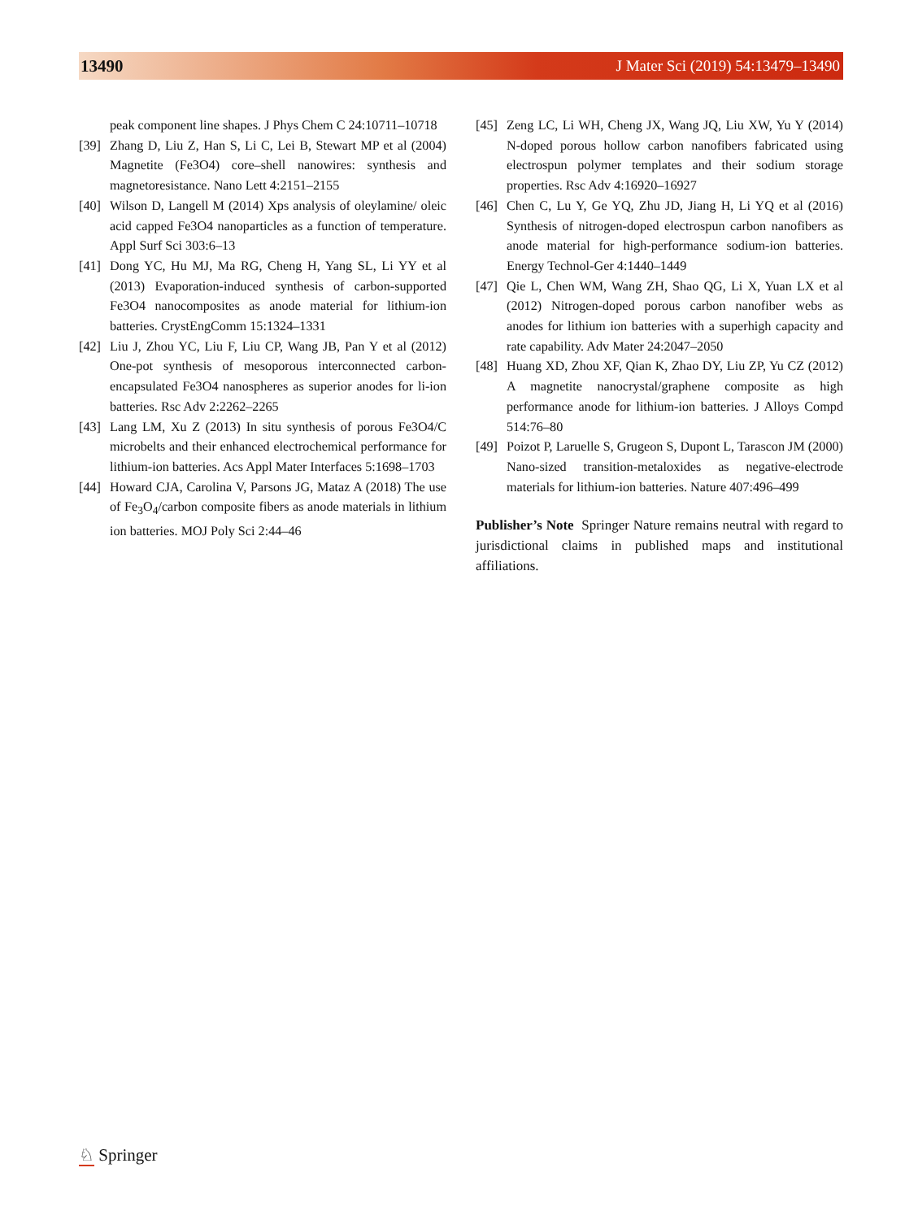13490 J Mater Sci (2019) 54:13479–13490
peak component line shapes. J Phys Chem C 24:10711–10718
[39]
Zhang D, Liu Z, Han S, Li C, Lei B, Stewart MP et al (2004) Magnetite (Fe3O4) core–shell nanowires: synthesis and magnetoresistance. Nano Lett 4:2151–2155
[40]
Wilson D, Langell M (2014) Xps analysis of oleylamine/ oleic acid capped Fe3O4 nanoparticles as a function of temperature. Appl Surf Sci 303:6–13
[41]
Dong YC, Hu MJ, Ma RG, Cheng H, Yang SL, Li YY et al (2013) Evaporation-induced synthesis of carbon-supported Fe3O4 nanocomposites as anode material for lithium-ion batteries. CrystEngComm 15:1324–1331
[42]
Liu J, Zhou YC, Liu F, Liu CP, Wang JB, Pan Y et al (2012) One-pot synthesis of mesoporous interconnected carbon-encapsulated Fe3O4 nanospheres as superior anodes for li-ion batteries. Rsc Adv 2:2262–2265
[43]
Lang LM, Xu Z (2013) In situ synthesis of porous Fe3O4/C microbelts and their enhanced electrochemical performance for lithium-ion batteries. Acs Appl Mater Interfaces 5:1698–1703
[44]
Howard CJA, Carolina V, Parsons JG, Mataz A (2018) The use of Fe<sub>3</sub>O<sub>4</sub>/carbon composite fibers as anode materials in lithium ion batteries. MOJ Poly Sci 2:44–46
[45]
Zeng LC, Li WH, Cheng JX, Wang JQ, Liu XW, Yu Y (2014) N-doped porous hollow carbon nanofibers fabricated using electrospun polymer templates and their sodium storage properties. Rsc Adv 4:16920–16927
[46]
Chen C, Lu Y, Ge YQ, Zhu JD, Jiang H, Li YQ et al (2016) Synthesis of nitrogen-doped electrospun carbon nanofibers as anode material for high-performance sodium-ion batteries. Energy Technol-Ger 4:1440–1449
[47]
Qie L, Chen WM, Wang ZH, Shao QG, Li X, Yuan LX et al (2012) Nitrogen-doped porous carbon nanofiber webs as anodes for lithium ion batteries with a superhigh capacity and rate capability. Adv Mater 24:2047–2050
[48]
Huang XD, Zhou XF, Qian K, Zhao DY, Liu ZP, Yu CZ (2012) A magnetite nanocrystal/graphene composite as high performance anode for lithium-ion batteries. J Alloys Compd 514:76–80
[49]
Poizot P, Laruelle S, Grugeon S, Dupont L, Tarascon JM (2000) Nano-sized transition-metaloxides as negative-electrode materials for lithium-ion batteries. Nature 407:496–499
Publisher’s Note Springer Nature remains neutral with regard to jurisdictional claims in published maps and institutional affiliations.
♘ Springer